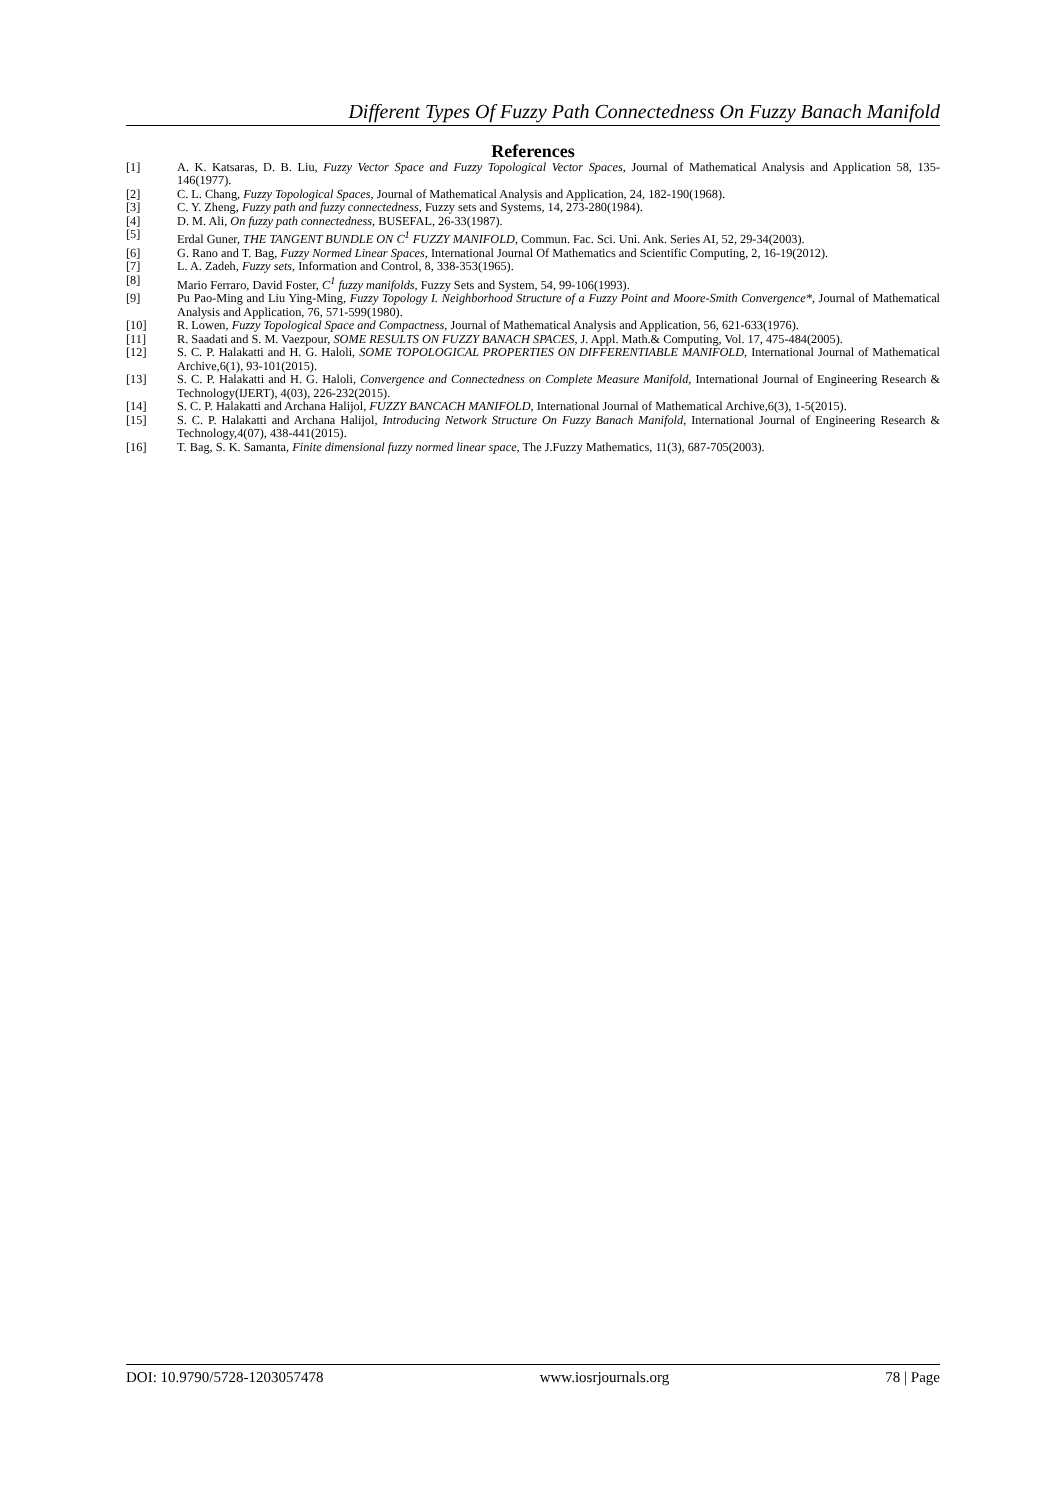Different Types Of Fuzzy Path Connectedness On Fuzzy Banach Manifold
References
[1] A. K. Katsaras, D. B. Liu, Fuzzy Vector Space and Fuzzy Topological Vector Spaces, Journal of Mathematical Analysis and Application 58, 135-146(1977).
[2] C. L. Chang, Fuzzy Topological Spaces, Journal of Mathematical Analysis and Application, 24, 182-190(1968).
[3] C. Y. Zheng, Fuzzy path and fuzzy connectedness, Fuzzy sets and Systems, 14, 273-280(1984).
[4] D. M. Ali, On fuzzy path connectedness, BUSEFAL, 26-33(1987).
[5] Erdal Guner, THE TANGENT BUNDLE ON C<sup>1</sup> FUZZY MANIFOLD, Commun. Fac. Sci. Uni. Ank. Series AI, 52, 29-34(2003).
[6] G. Rano and T. Bag, Fuzzy Normed Linear Spaces, International Journal Of Mathematics and Scientific Computing, 2, 16-19(2012).
[7] L. A. Zadeh, Fuzzy sets, Information and Control, 8, 338-353(1965).
[8] Mario Ferraro, David Foster, C<sup>1</sup> fuzzy manifolds, Fuzzy Sets and System, 54, 99-106(1993).
[9] Pu Pao-Ming and Liu Ying-Ming, Fuzzy Topology I. Neighborhood Structure of a Fuzzy Point and Moore-Smith Convergence*, Journal of Mathematical Analysis and Application, 76, 571-599(1980).
[10] R. Lowen, Fuzzy Topological Space and Compactness, Journal of Mathematical Analysis and Application, 56, 621-633(1976).
[11] R. Saadati and S. M. Vaezpour, SOME RESULTS ON FUZZY BANACH SPACES, J. Appl. Math.& Computing, Vol. 17, 475-484(2005).
[12] S. C. P. Halakatti and H. G. Haloli, SOME TOPOLOGICAL PROPERTIES ON DIFFERENTIABLE MANIFOLD, International Journal of Mathematical Archive,6(1), 93-101(2015).
[13] S. C. P. Halakatti and H. G. Haloli, Convergence and Connectedness on Complete Measure Manifold, International Journal of Engineering Research & Technology(IJERT), 4(03), 226-232(2015).
[14] S. C. P. Halakatti and Archana Halijol, FUZZY BANCACH MANIFOLD, International Journal of Mathematical Archive,6(3), 1-5(2015).
[15] S. C. P. Halakatti and Archana Halijol, Introducing Network Structure On Fuzzy Banach Manifold, International Journal of Engineering Research & Technology,4(07), 438-441(2015).
[16] T. Bag, S. K. Samanta, Finite dimensional fuzzy normed linear space, The J.Fuzzy Mathematics, 11(3), 687-705(2003).
DOI: 10.9790/5728-1203057478 www.iosrjournals.org 78 | Page